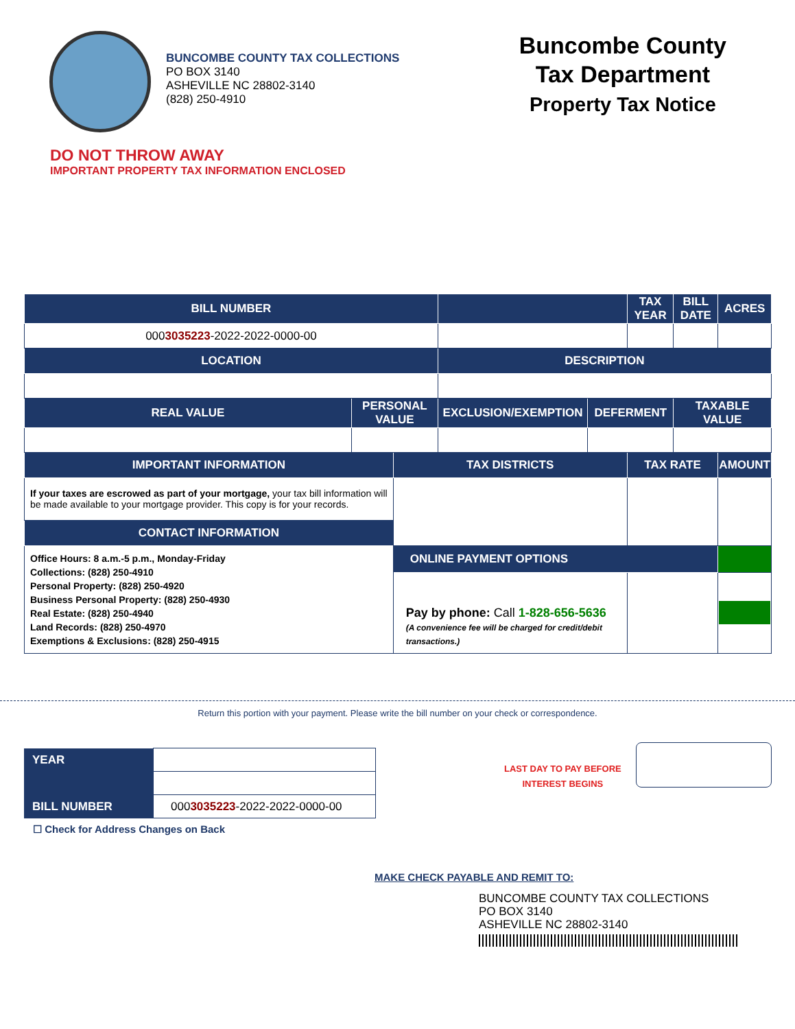BUNCOMBE COUNTY TAX COLLECTIONS
PO BOX 3140
ASHEVILLE NC 28802-3140
(828) 250-4910
Buncombe County
Tax Department
Property Tax Notice
DO NOT THROW AWAY
IMPORTANT PROPERTY TAX INFORMATION ENCLOSED
| BILL NUMBER | | | | | TAX YEAR | | BILL DATE | ACRES |
| --- | --- | --- | --- | --- | --- | --- | --- | --- |
| 000 3035223 -2022-2022-0000-00 | | | | | | | | |
| LOCATION | | | DESCRIPTION | | | | | |
| REAL VALUE | PERSONAL VALUE | | EXCLUSION/EXEMPTION | DEFERMENT | | TAXABLE VALUE | | |
| IMPORTANT INFORMATION | | TAX DISTRICTS | | | TAX RATE | | | AMOUNT |
| If your taxes are escrowed as part of your mortgage, your tax bill information will be made available to your mortgage provider. This copy is for your records. | | | | | | | | |
| CONTACT INFORMATION | | | | | | | | |
| Office Hours: 8 a.m.-5 p.m., Monday-Friday Collections: (828) 250-4910 Personal Property: (828) 250-4920 Business Personal Property: (828) 250-4930 Real Estate: (828) 250-4940 Land Records: (828) 250-4970 Exemptions & Exclusions: (828) 250-4915 | | | | | | | | |
| | | ONLINE PAYMENT OPTIONS | | | | | | |
| | | Pay by phone: Call 1-828-656-5636 (A convenience fee will be charged for credit/debit transactions.) | | | | | | |
Return this portion with your payment. Please write the bill number on your check or correspondence.
| YEAR | |
| BILL NUMBER | 000 3035223 -2022-2022-0000-00 |
☐ Check for Address Changes on Back
LAST DAY TO PAY BEFORE
INTEREST BEGINS
MAKE CHECK PAYABLE AND REMIT TO:
BUNCOMBE COUNTY TAX COLLECTIONS
PO BOX 3140
ASHEVILLE NC 28802-3140